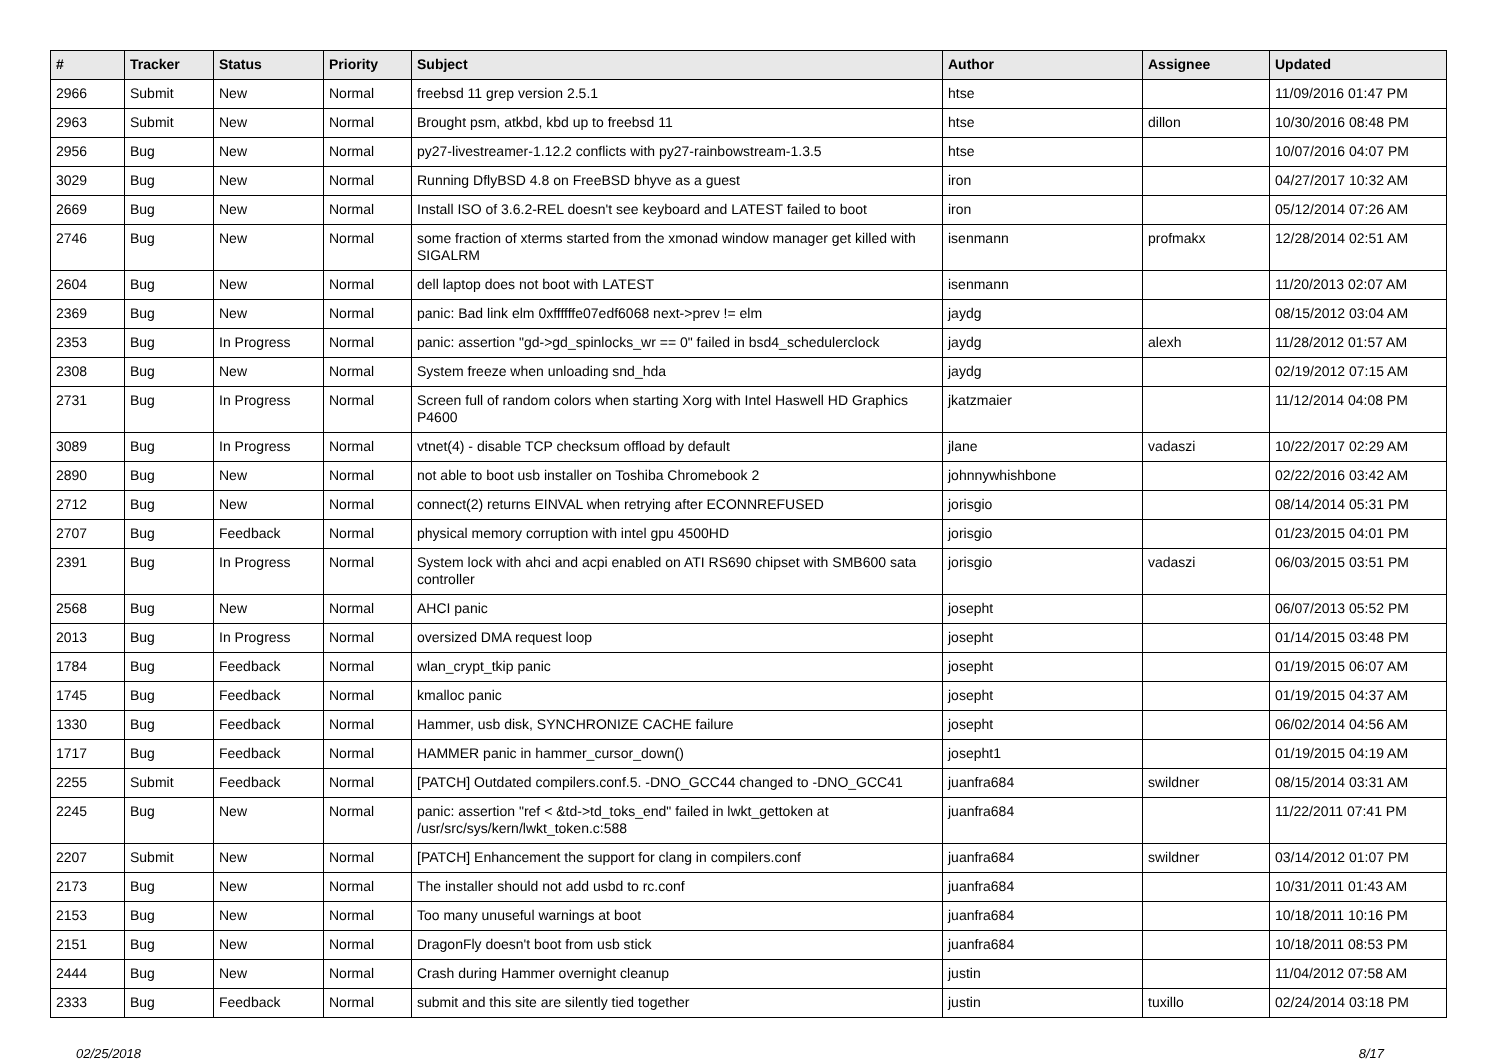| # | Tracker | Status | Priority | Subject | Author | Assignee | Updated |
| --- | --- | --- | --- | --- | --- | --- | --- |
| 2966 | Submit | New | Normal | freebsd 11 grep version 2.5.1 | htse | | 11/09/2016 01:47 PM |
| 2963 | Submit | New | Normal | Brought psm, atkbd, kbd up to freebsd 11 | htse | dillon | 10/30/2016 08:48 PM |
| 2956 | Bug | New | Normal | py27-livestreamer-1.12.2 conflicts with py27-rainbowstream-1.3.5 | htse | | 10/07/2016 04:07 PM |
| 3029 | Bug | New | Normal | Running DflyBSD 4.8 on FreeBSD bhyve as a guest | iron | | 04/27/2017 10:32 AM |
| 2669 | Bug | New | Normal | Install ISO of 3.6.2-REL doesn't see keyboard and LATEST failed to boot | iron | | 05/12/2014 07:26 AM |
| 2746 | Bug | New | Normal | some fraction of xterms started from the xmonad window manager get killed with SIGALRM | isenmann | profmakx | 12/28/2014 02:51 AM |
| 2604 | Bug | New | Normal | dell laptop does not boot with LATEST | isenmann | | 11/20/2013 02:07 AM |
| 2369 | Bug | New | Normal | panic: Bad link elm 0xffffffe07edf6068 next->prev != elm | jaydg | | 08/15/2012 03:04 AM |
| 2353 | Bug | In Progress | Normal | panic: assertion "gd->gd_spinlocks_wr == 0" failed in bsd4_schedulerclock | jaydg | alexh | 11/28/2012 01:57 AM |
| 2308 | Bug | New | Normal | System freeze when unloading snd_hda | jaydg | | 02/19/2012 07:15 AM |
| 2731 | Bug | In Progress | Normal | Screen full of random colors when starting Xorg with Intel Haswell HD Graphics P4600 | jkatzmaier | | 11/12/2014 04:08 PM |
| 3089 | Bug | In Progress | Normal | vtnet(4) - disable TCP checksum offload by default | jlane | vadaszi | 10/22/2017 02:29 AM |
| 2890 | Bug | New | Normal | not able to boot usb installer on Toshiba Chromebook 2 | johnnywhishbone | | 02/22/2016 03:42 AM |
| 2712 | Bug | New | Normal | connect(2) returns EINVAL when retrying after ECONNREFUSED | jorisgio | | 08/14/2014 05:31 PM |
| 2707 | Bug | Feedback | Normal | physical memory corruption with intel gpu 4500HD | jorisgio | | 01/23/2015 04:01 PM |
| 2391 | Bug | In Progress | Normal | System lock with ahci and acpi enabled on ATI RS690 chipset with SMB600 sata controller | jorisgio | vadaszi | 06/03/2015 03:51 PM |
| 2568 | Bug | New | Normal | AHCI panic | josepht | | 06/07/2013 05:52 PM |
| 2013 | Bug | In Progress | Normal | oversized DMA request loop | josepht | | 01/14/2015 03:48 PM |
| 1784 | Bug | Feedback | Normal | wlan_crypt_tkip panic | josepht | | 01/19/2015 06:07 AM |
| 1745 | Bug | Feedback | Normal | kmalloc panic | josepht | | 01/19/2015 04:37 AM |
| 1330 | Bug | Feedback | Normal | Hammer, usb disk, SYNCHRONIZE CACHE failure | josepht | | 06/02/2014 04:56 AM |
| 1717 | Bug | Feedback | Normal | HAMMER panic in hammer_cursor_down() | josepht1 | | 01/19/2015 04:19 AM |
| 2255 | Submit | Feedback | Normal | [PATCH] Outdated compilers.conf.5. -DNO_GCC44 changed to -DNO_GCC41 | juanfra684 | swildner | 08/15/2014 03:31 AM |
| 2245 | Bug | New | Normal | panic: assertion "ref < &td->td_toks_end" failed in lwkt_gettoken at /usr/src/sys/kern/lwkt_token.c:588 | juanfra684 | | 11/22/2011 07:41 PM |
| 2207 | Submit | New | Normal | [PATCH] Enhancement the support for clang in compilers.conf | juanfra684 | swildner | 03/14/2012 01:07 PM |
| 2173 | Bug | New | Normal | The installer should not add usbd to rc.conf | juanfra684 | | 10/31/2011 01:43 AM |
| 2153 | Bug | New | Normal | Too many unuseful warnings at boot | juanfra684 | | 10/18/2011 10:16 PM |
| 2151 | Bug | New | Normal | DragonFly doesn't boot from usb stick | juanfra684 | | 10/18/2011 08:53 PM |
| 2444 | Bug | New | Normal | Crash during Hammer overnight cleanup | justin | | 11/04/2012 07:58 AM |
| 2333 | Bug | Feedback | Normal | submit and this site are silently tied together | justin | tuxillo | 02/24/2014 03:18 PM |
02/25/2018 8/17